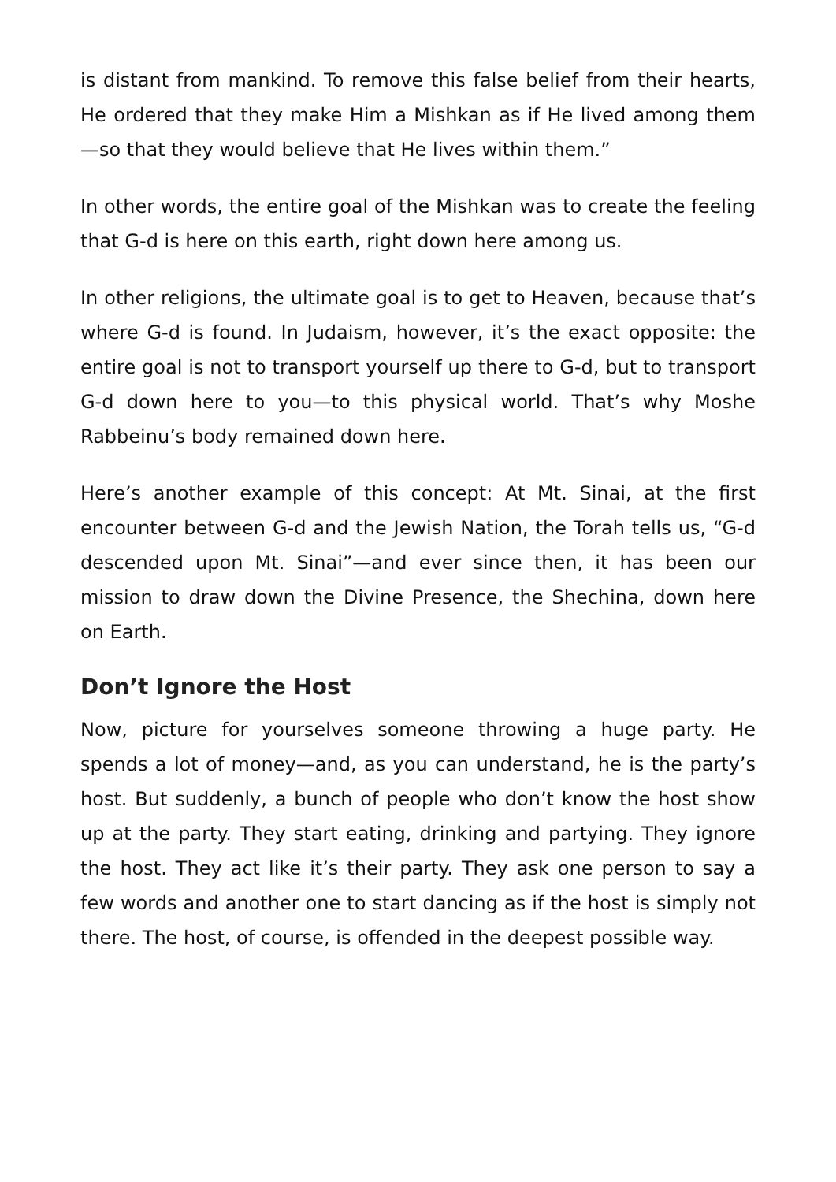is distant from mankind. To remove this false belief from their hearts, He ordered that they make Him a Mishkan as if He lived among them—so that they would believe that He lives within them.”
In other words, the entire goal of the Mishkan was to create the feeling that G-d is here on this earth, right down here among us.
In other religions, the ultimate goal is to get to Heaven, because that’s where G-d is found. In Judaism, however, it’s the exact opposite: the entire goal is not to transport yourself up there to G-d, but to transport G-d down here to you—to this physical world. That’s why Moshe Rabbeinu’s body remained down here.
Here’s another example of this concept: At Mt. Sinai, at the first encounter between G-d and the Jewish Nation, the Torah tells us, “G-d descended upon Mt. Sinai”—and ever since then, it has been our mission to draw down the Divine Presence, the Shechina, down here on Earth.
Don’t Ignore the Host
Now, picture for yourselves someone throwing a huge party. He spends a lot of money—and, as you can understand, he is the party’s host. But suddenly, a bunch of people who don’t know the host show up at the party. They start eating, drinking and partying. They ignore the host. They act like it’s their party. They ask one person to say a few words and another one to start dancing as if the host is simply not there. The host, of course, is offended in the deepest possible way.